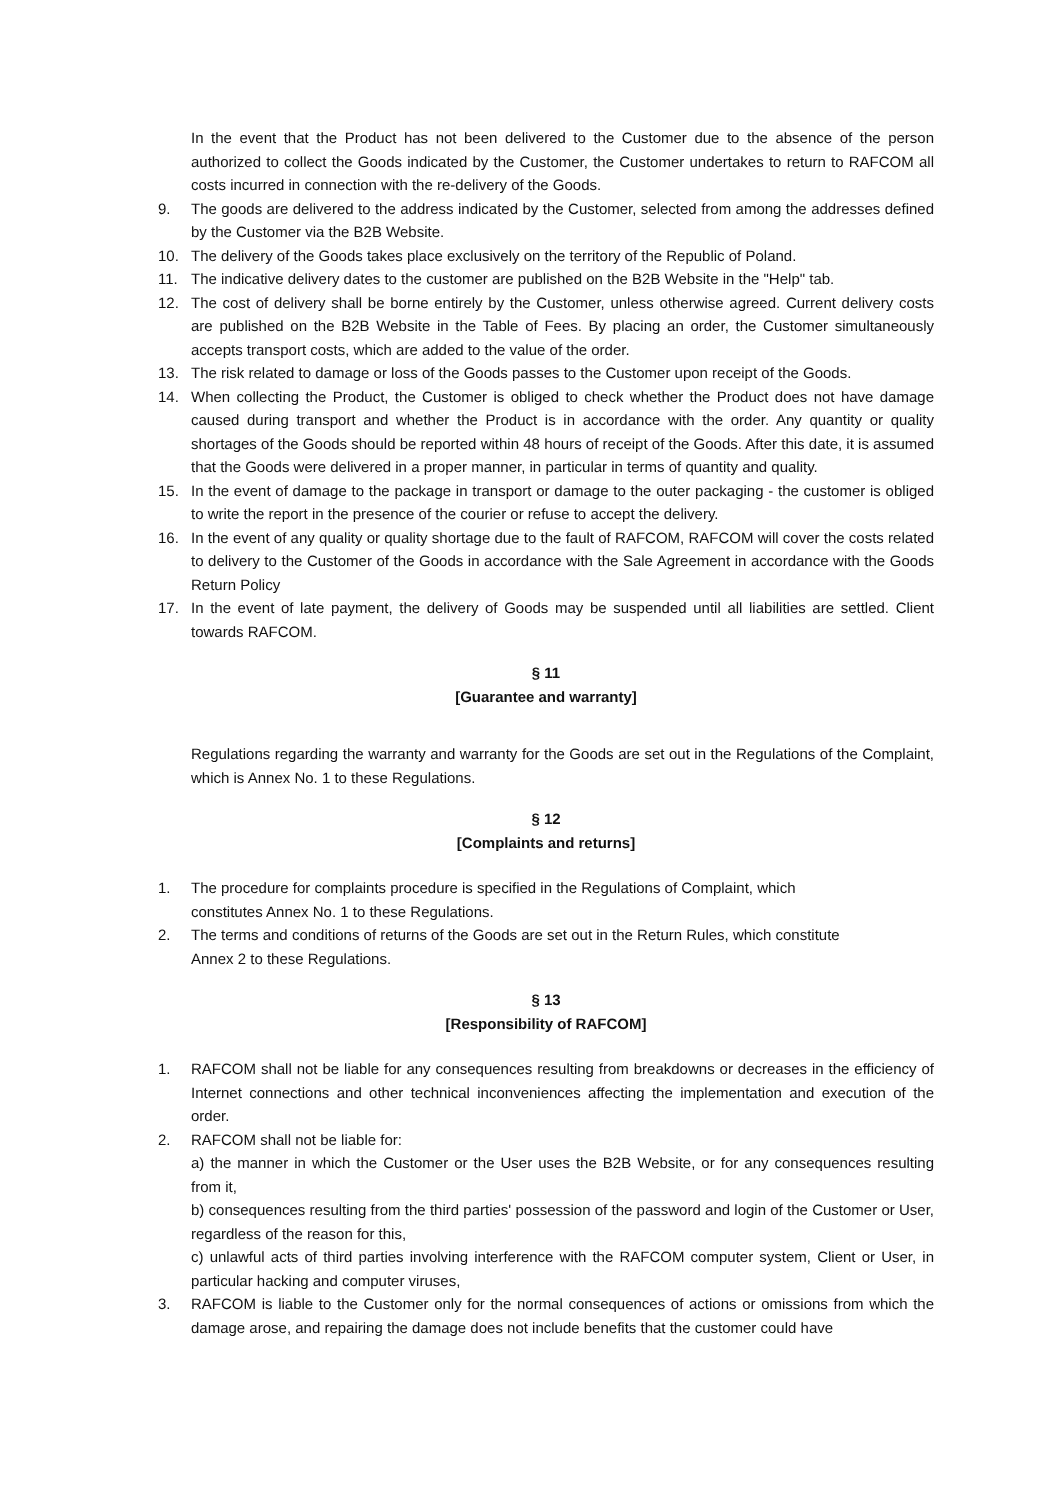In the event that the Product has not been delivered to the Customer due to the absence of the person authorized to collect the Goods indicated by the Customer, the Customer undertakes to return to RAFCOM all costs incurred in connection with the re-delivery of the Goods.
9. The goods are delivered to the address indicated by the Customer, selected from among the addresses defined by the Customer via the B2B Website.
10. The delivery of the Goods takes place exclusively on the territory of the Republic of Poland.
11. The indicative delivery dates to the customer are published on the B2B Website in the "Help" tab.
12. The cost of delivery shall be borne entirely by the Customer, unless otherwise agreed. Current delivery costs are published on the B2B Website in the Table of Fees. By placing an order, the Customer simultaneously accepts transport costs, which are added to the value of the order.
13. The risk related to damage or loss of the Goods passes to the Customer upon receipt of the Goods.
14. When collecting the Product, the Customer is obliged to check whether the Product does not have damage caused during transport and whether the Product is in accordance with the order. Any quantity or quality shortages of the Goods should be reported within 48 hours of receipt of the Goods. After this date, it is assumed that the Goods were delivered in a proper manner, in particular in terms of quantity and quality.
15. In the event of damage to the package in transport or damage to the outer packaging - the customer is obliged to write the report in the presence of the courier or refuse to accept the delivery.
16. In the event of any quality or quality shortage due to the fault of RAFCOM, RAFCOM will cover the costs related to delivery to the Customer of the Goods in accordance with the Sale Agreement in accordance with the Goods Return Policy
17. In the event of late payment, the delivery of Goods may be suspended until all liabilities are settled. Client towards RAFCOM.
§ 11
[Guarantee and warranty]
Regulations regarding the warranty and warranty for the Goods are set out in the Regulations of the Complaint, which is Annex No. 1 to these Regulations.
§ 12
[Complaints and returns]
1. The procedure for complaints procedure is specified in the Regulations of Complaint, which
constitutes Annex No. 1 to these Regulations.
2. The terms and conditions of returns of the Goods are set out in the Return Rules, which constitute
Annex 2 to these Regulations.
§ 13
[Responsibility of RAFCOM]
1. RAFCOM shall not be liable for any consequences resulting from breakdowns or decreases in the efficiency of Internet connections and other technical inconveniences affecting the implementation and execution of the order.
2. RAFCOM shall not be liable for:
a) the manner in which the Customer or the User uses the B2B Website, or for any consequences resulting from it,
b) consequences resulting from the third parties' possession of the password and login of the Customer or User, regardless of the reason for this,
c) unlawful acts of third parties involving interference with the RAFCOM computer system, Client or User, in particular hacking and computer viruses,
3. RAFCOM is liable to the Customer only for the normal consequences of actions or omissions from which the damage arose, and repairing the damage does not include benefits that the customer could have